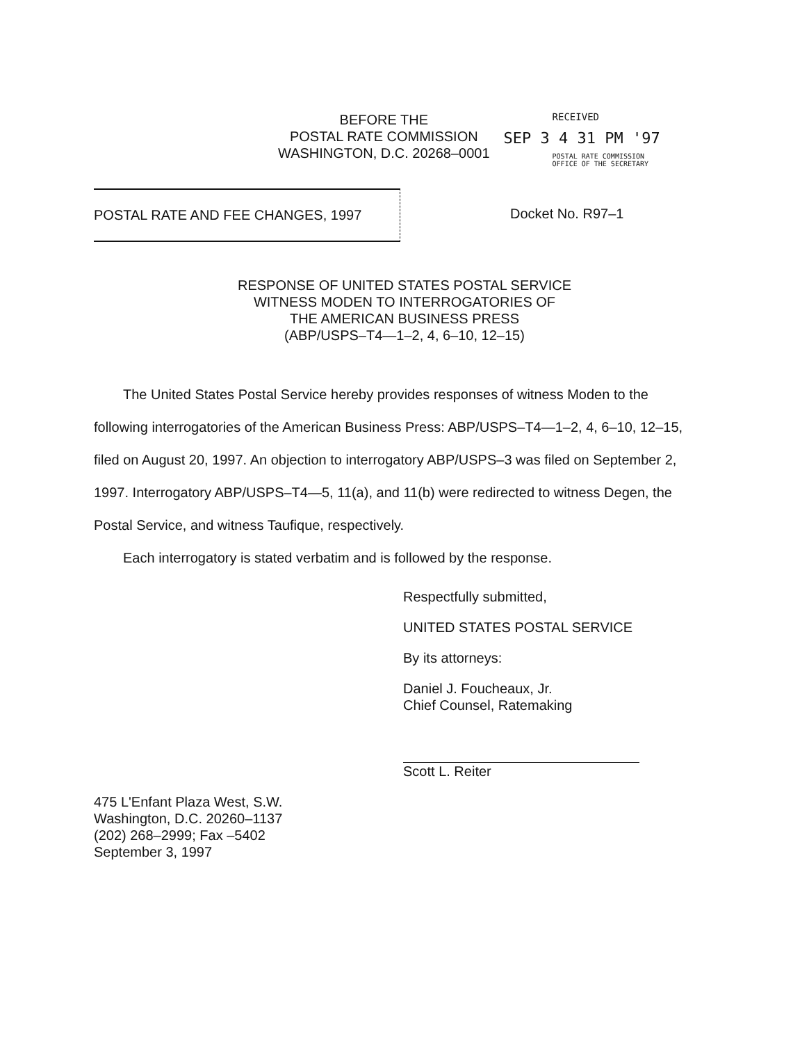BEFORE THE
POSTAL RATE COMMISSION
WASHINGTON, D.C. 20268–0001
RECEIVED
SEP 3 4 31 PM '97
POSTAL RATE COMMISSION
OFFICE OF THE SECRETARY
POSTAL RATE AND FEE CHANGES, 1997 Docket No. R97–1
RESPONSE OF UNITED STATES POSTAL SERVICE
WITNESS MODEN TO INTERROGATORIES OF
THE AMERICAN BUSINESS PRESS
(ABP/USPS–T4—1–2, 4, 6–10, 12–15)
The United States Postal Service hereby provides responses of witness Moden to the following interrogatories of the American Business Press: ABP/USPS–T4—1–2, 4, 6–10, 12–15, filed on August 20, 1997. An objection to interrogatory ABP/USPS–3 was filed on September 2, 1997. Interrogatory ABP/USPS–T4—5, 11(a), and 11(b) were redirected to witness Degen, the Postal Service, and witness Taufique, respectively.
Each interrogatory is stated verbatim and is followed by the response.
Respectfully submitted,
UNITED STATES POSTAL SERVICE
By its attorneys:
Daniel J. Foucheaux, Jr.
Chief Counsel, Ratemaking
Scott L. Reiter
475 L'Enfant Plaza West, S.W.
Washington, D.C. 20260–1137
(202) 268–2999; Fax –5402
September 3, 1997